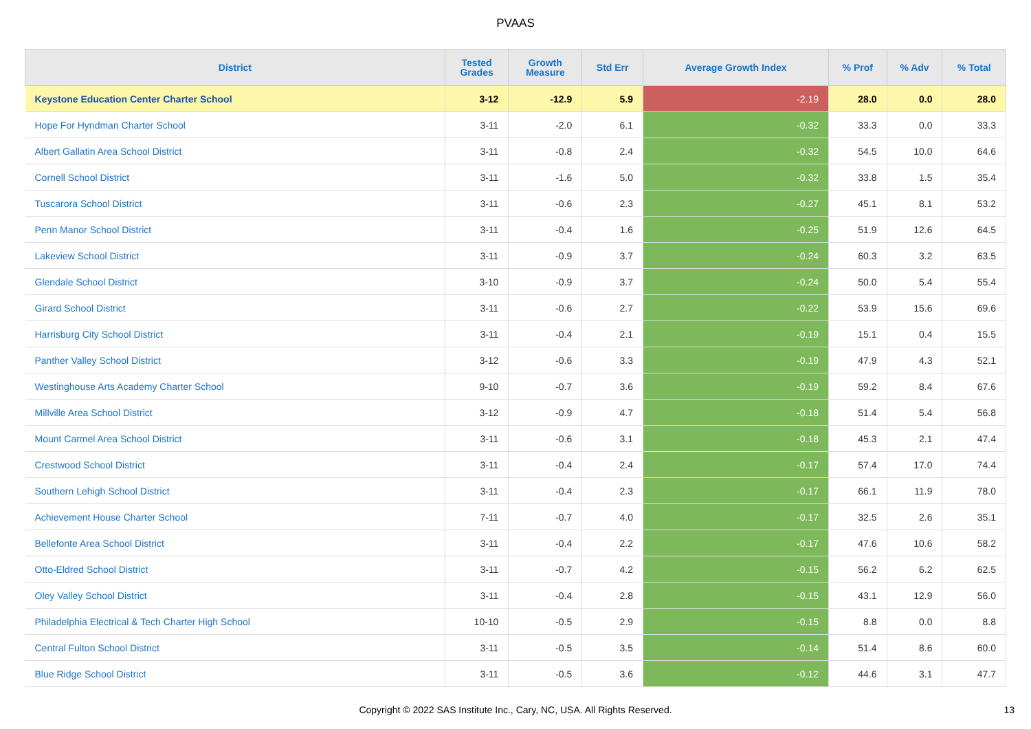PVAAS
| District | Tested Grades | Growth Measure | Std Err | Average Growth Index | % Prof | % Adv | % Total |
| --- | --- | --- | --- | --- | --- | --- | --- |
| Keystone Education Center Charter School | 3-12 | -12.9 | 5.9 | -2.19 | 28.0 | 0.0 | 28.0 |
| Hope For Hyndman Charter School | 3-11 | -2.0 | 6.1 | -0.32 | 33.3 | 0.0 | 33.3 |
| Albert Gallatin Area School District | 3-11 | -0.8 | 2.4 | -0.32 | 54.5 | 10.0 | 64.6 |
| Cornell School District | 3-11 | -1.6 | 5.0 | -0.32 | 33.8 | 1.5 | 35.4 |
| Tuscarora School District | 3-11 | -0.6 | 2.3 | -0.27 | 45.1 | 8.1 | 53.2 |
| Penn Manor School District | 3-11 | -0.4 | 1.6 | -0.25 | 51.9 | 12.6 | 64.5 |
| Lakeview School District | 3-11 | -0.9 | 3.7 | -0.24 | 60.3 | 3.2 | 63.5 |
| Glendale School District | 3-10 | -0.9 | 3.7 | -0.24 | 50.0 | 5.4 | 55.4 |
| Girard School District | 3-11 | -0.6 | 2.7 | -0.22 | 53.9 | 15.6 | 69.6 |
| Harrisburg City School District | 3-11 | -0.4 | 2.1 | -0.19 | 15.1 | 0.4 | 15.5 |
| Panther Valley School District | 3-12 | -0.6 | 3.3 | -0.19 | 47.9 | 4.3 | 52.1 |
| Westinghouse Arts Academy Charter School | 9-10 | -0.7 | 3.6 | -0.19 | 59.2 | 8.4 | 67.6 |
| Millville Area School District | 3-12 | -0.9 | 4.7 | -0.18 | 51.4 | 5.4 | 56.8 |
| Mount Carmel Area School District | 3-11 | -0.6 | 3.1 | -0.18 | 45.3 | 2.1 | 47.4 |
| Crestwood School District | 3-11 | -0.4 | 2.4 | -0.17 | 57.4 | 17.0 | 74.4 |
| Southern Lehigh School District | 3-11 | -0.4 | 2.3 | -0.17 | 66.1 | 11.9 | 78.0 |
| Achievement House Charter School | 7-11 | -0.7 | 4.0 | -0.17 | 32.5 | 2.6 | 35.1 |
| Bellefonte Area School District | 3-11 | -0.4 | 2.2 | -0.17 | 47.6 | 10.6 | 58.2 |
| Otto-Eldred School District | 3-11 | -0.7 | 4.2 | -0.15 | 56.2 | 6.2 | 62.5 |
| Oley Valley School District | 3-11 | -0.4 | 2.8 | -0.15 | 43.1 | 12.9 | 56.0 |
| Philadelphia Electrical & Tech Charter High School | 10-10 | -0.5 | 2.9 | -0.15 | 8.8 | 0.0 | 8.8 |
| Central Fulton School District | 3-11 | -0.5 | 3.5 | -0.14 | 51.4 | 8.6 | 60.0 |
| Blue Ridge School District | 3-11 | -0.5 | 3.6 | -0.12 | 44.6 | 3.1 | 47.7 |
Copyright © 2022 SAS Institute Inc., Cary, NC, USA. All Rights Reserved. 13